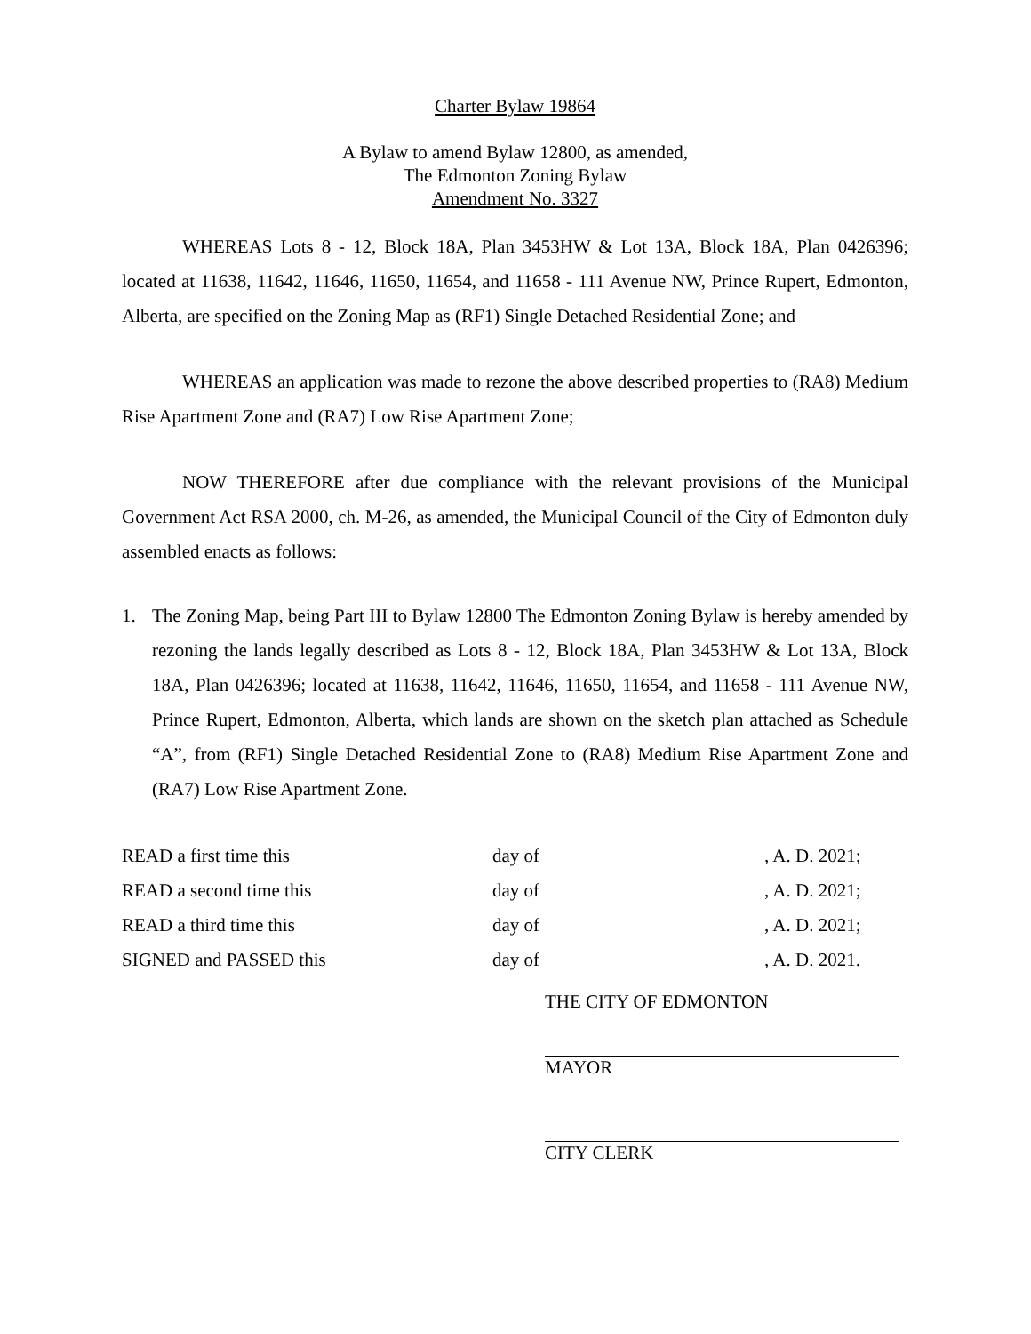Charter Bylaw 19864
A Bylaw to amend Bylaw 12800, as amended,
The Edmonton Zoning Bylaw
Amendment No. 3327
WHEREAS Lots 8 - 12, Block 18A, Plan 3453HW & Lot 13A, Block 18A, Plan 0426396; located at 11638, 11642, 11646, 11650, 11654, and 11658 - 111 Avenue NW, Prince Rupert, Edmonton, Alberta, are specified on the Zoning Map as (RF1) Single Detached Residential Zone; and
WHEREAS an application was made to rezone the above described properties to (RA8) Medium Rise Apartment Zone and (RA7) Low Rise Apartment Zone;
NOW THEREFORE after due compliance with the relevant provisions of the Municipal Government Act RSA 2000, ch. M-26, as amended, the Municipal Council of the City of Edmonton duly assembled enacts as follows:
1. The Zoning Map, being Part III to Bylaw 12800 The Edmonton Zoning Bylaw is hereby amended by rezoning the lands legally described as Lots 8 - 12, Block 18A, Plan 3453HW & Lot 13A, Block 18A, Plan 0426396; located at 11638, 11642, 11646, 11650, 11654, and 11658 - 111 Avenue NW, Prince Rupert, Edmonton, Alberta, which lands are shown on the sketch plan attached as Schedule “A”, from (RF1) Single Detached Residential Zone to (RA8) Medium Rise Apartment Zone and (RA7) Low Rise Apartment Zone.
| READ a first time this | day of | , A. D. 2021; |
| READ a second time this | day of | , A. D. 2021; |
| READ a third time this | day of | , A. D. 2021; |
| SIGNED and PASSED this | day of | , A. D. 2021. |
THE CITY OF EDMONTON
MAYOR
CITY CLERK